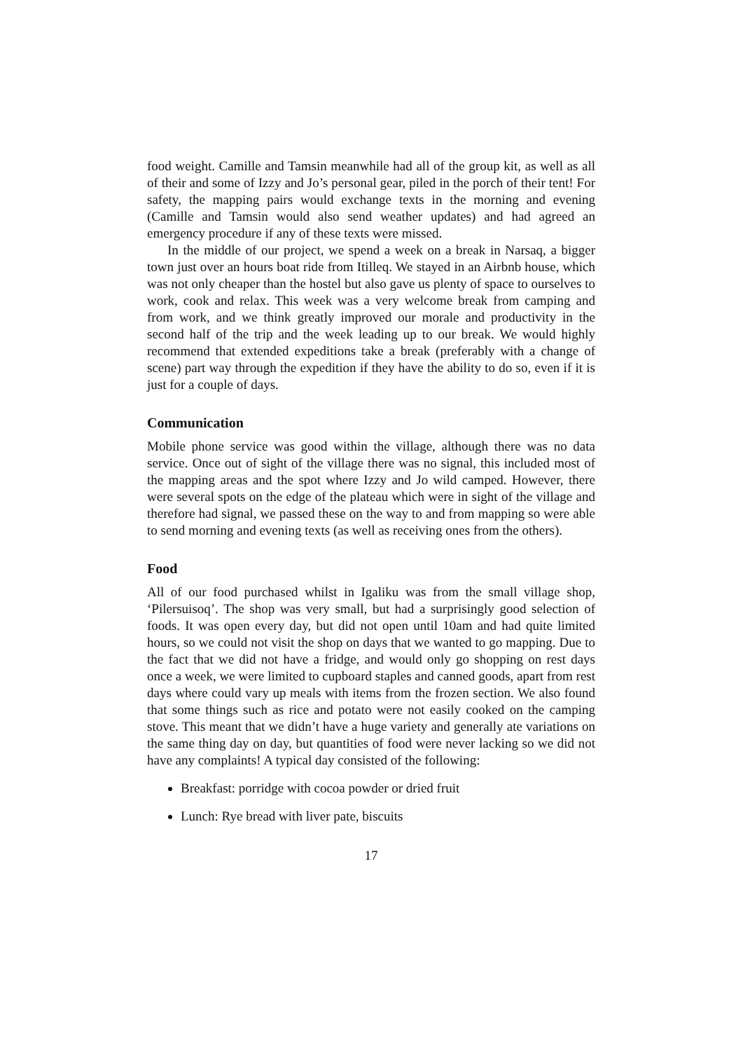food weight. Camille and Tamsin meanwhile had all of the group kit, as well as all of their and some of Izzy and Jo’s personal gear, piled in the porch of their tent! For safety, the mapping pairs would exchange texts in the morning and evening (Camille and Tamsin would also send weather updates) and had agreed an emergency procedure if any of these texts were missed.
In the middle of our project, we spend a week on a break in Narsaq, a bigger town just over an hours boat ride from Itilleq. We stayed in an Airbnb house, which was not only cheaper than the hostel but also gave us plenty of space to ourselves to work, cook and relax. This week was a very welcome break from camping and from work, and we think greatly improved our morale and productivity in the second half of the trip and the week leading up to our break. We would highly recommend that extended expeditions take a break (preferably with a change of scene) part way through the expedition if they have the ability to do so, even if it is just for a couple of days.
Communication
Mobile phone service was good within the village, although there was no data service. Once out of sight of the village there was no signal, this included most of the mapping areas and the spot where Izzy and Jo wild camped. However, there were several spots on the edge of the plateau which were in sight of the village and therefore had signal, we passed these on the way to and from mapping so were able to send morning and evening texts (as well as receiving ones from the others).
Food
All of our food purchased whilst in Igaliku was from the small village shop, ‘Pilersuisoq’. The shop was very small, but had a surprisingly good selection of foods. It was open every day, but did not open until 10am and had quite limited hours, so we could not visit the shop on days that we wanted to go mapping. Due to the fact that we did not have a fridge, and would only go shopping on rest days once a week, we were limited to cupboard staples and canned goods, apart from rest days where could vary up meals with items from the frozen section. We also found that some things such as rice and potato were not easily cooked on the camping stove. This meant that we didn’t have a huge variety and generally ate variations on the same thing day on day, but quantities of food were never lacking so we did not have any complaints! A typical day consisted of the following:
Breakfast: porridge with cocoa powder or dried fruit
Lunch: Rye bread with liver pate, biscuits
17